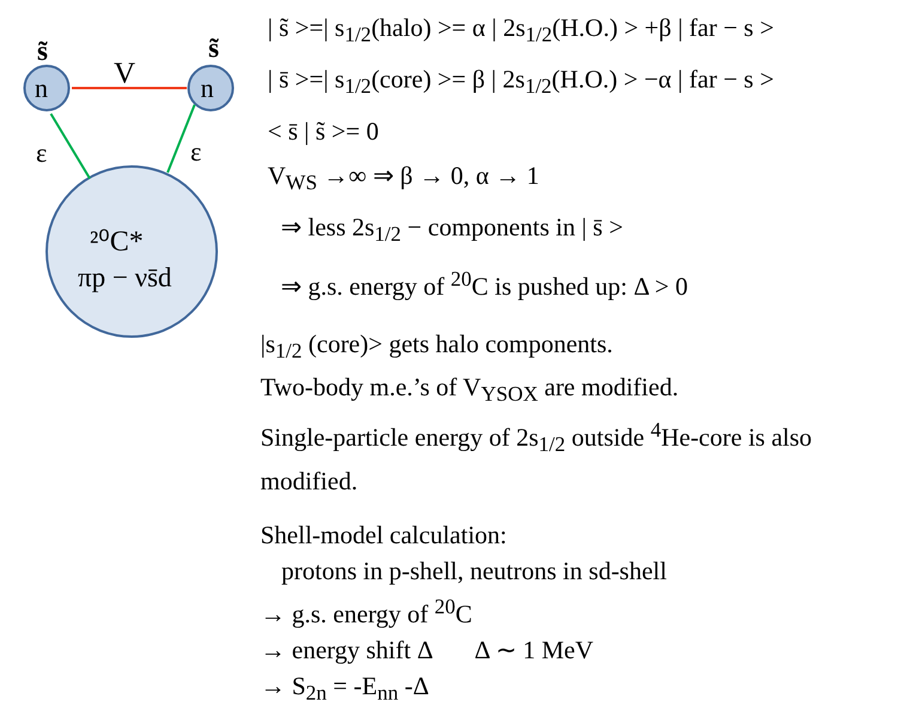n
n
V
s̃
s̃
ε
ε
²⁰C*
πp − νs̄d
| s̃ >=| s<sub>1/2</sub>(halo) >= α | 2s<sub>1/2</sub>(H.O.) > +β | far − s >
| s̄ >=| s<sub>1/2</sub>(core) >= β | 2s<sub>1/2</sub>(H.O.) > −α | far − s >
< s̄ | s̃ >= 0
V<sub>WS</sub> →∞ ⇒ β → 0, α → 1
⇒ less 2s<sub>1/2</sub> − components in | s̄ >
⇒ g.s. energy of <sup>20</sup>C is pushed up: Δ > 0
|s<sub>1/2</sub> (core)> gets halo components.
Two-body m.e.’s of V<sub>YSOX</sub> are modified.
Single-particle energy of 2s<sub>1/2</sub> outside <sup>4</sup>He-core is also modified.
Shell-model calculation:
protons in p-shell, neutrons in sd-shell
→ g.s. energy of <sup>20</sup>C
→ energy shift Δ Δ ∼ 1 MeV
→ S<sub>2n</sub> = -E<sub>nn</sub> -Δ